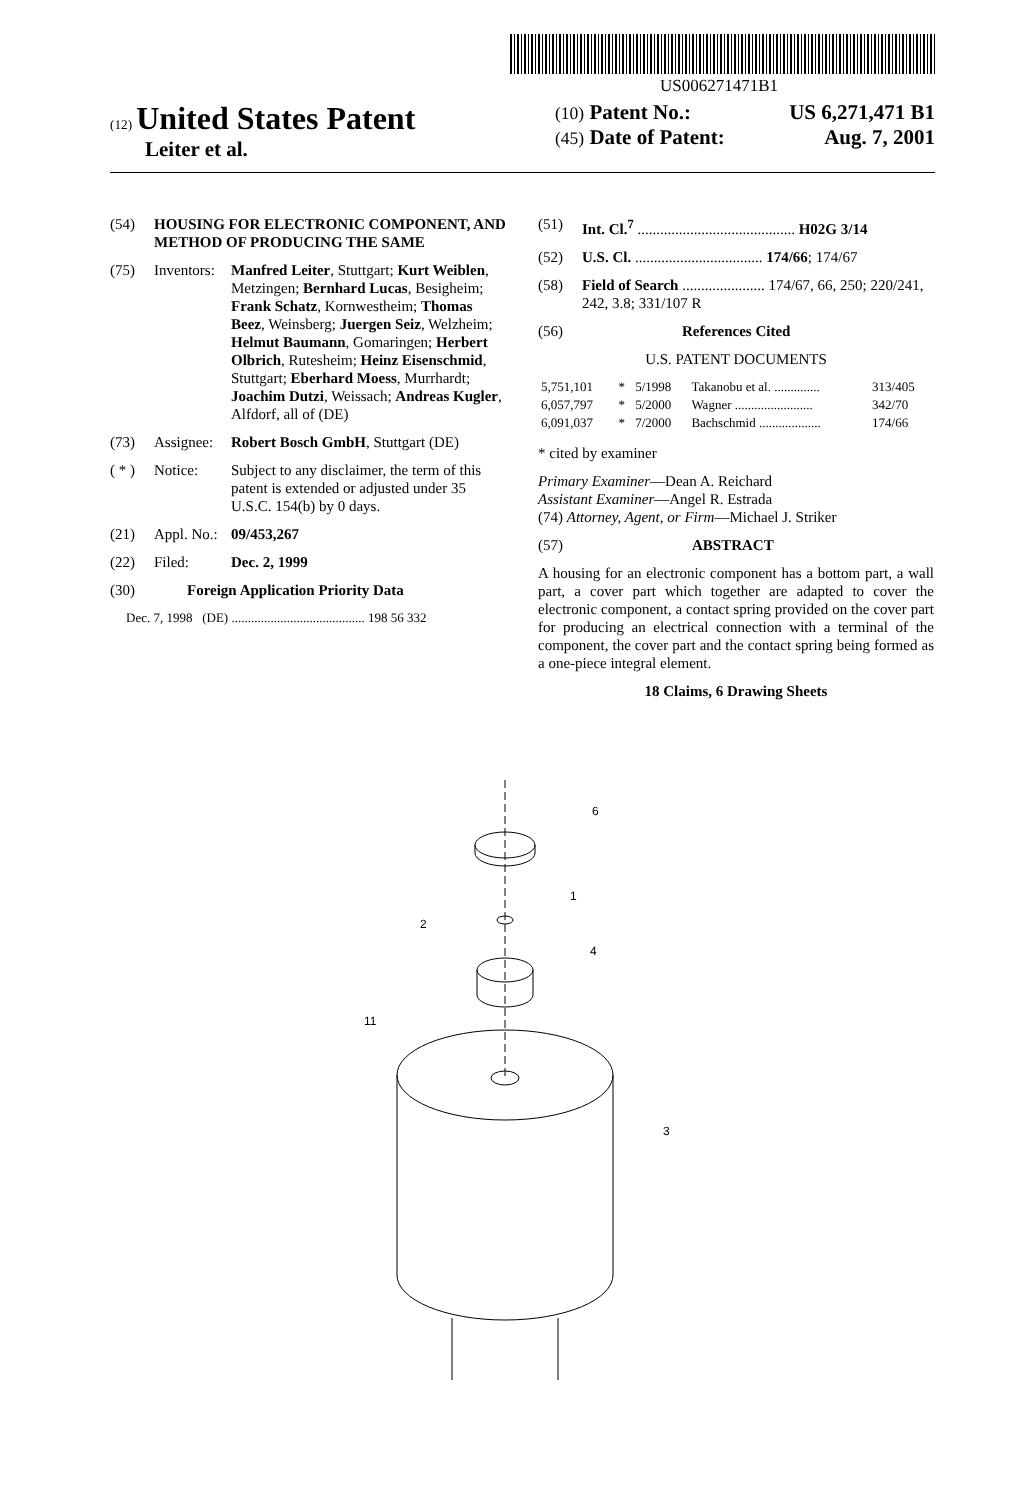US006271471B1
(12) United States Patent
Leiter et al.
(10) Patent No.: US 6,271,471 B1
(45) Date of Patent: Aug. 7, 2001
(54) HOUSING FOR ELECTRONIC COMPONENT, AND METHOD OF PRODUCING THE SAME
(75) Inventors: Manfred Leiter, Stuttgart; Kurt Weiblen, Metzingen; Bernhard Lucas, Besigheim; Frank Schatz, Kornwestheim; Thomas Beez, Weinsberg; Juergen Seiz, Welzheim; Helmut Baumann, Gomaringen; Herbert Olbrich, Rutesheim; Heinz Eisenschmid, Stuttgart; Eberhard Moess, Murrhardt; Joachim Dutzi, Weissach; Andreas Kugler, Alfdorf, all of (DE)
(73) Assignee: Robert Bosch GmbH, Stuttgart (DE)
( * ) Notice: Subject to any disclaimer, the term of this patent is extended or adjusted under 35 U.S.C. 154(b) by 0 days.
(21) Appl. No.: 09/453,267
(22) Filed: Dec. 2, 1999
(30) Foreign Application Priority Data
Dec. 7, 1998 (DE) ......................................... 198 56 332
(51) Int. Cl.<sup>7</sup> .......................................... H02G 3/14
(52) U.S. Cl. .................................. 174/66; 174/67
(58) Field of Search ...................... 174/67, 66, 250; 220/241, 242, 3.8; 331/107 R
(56) References Cited
U.S. PATENT DOCUMENTS
| 5,751,101 | * | 5/1998 | Takanobu et al. .............. | 313/405 |
| 6,057,797 | * | 5/2000 | Wagner ........................ | 342/70 |
| 6,091,037 | * | 7/2000 | Bachschmid ................... | 174/66 |
* cited by examiner
Primary Examiner—Dean A. Reichard
Assistant Examiner—Angel R. Estrada
(74) Attorney, Agent, or Firm—Michael J. Striker
(57) ABSTRACT
A housing for an electronic component has a bottom part, a wall part, a cover part which together are adapted to cover the electronic component, a contact spring provided on the cover part for producing an electrical connection with a terminal of the component, the cover part and the contact spring being formed as a one-piece integral element.
18 Claims, 6 Drawing Sheets
6
1
2
4
11
3